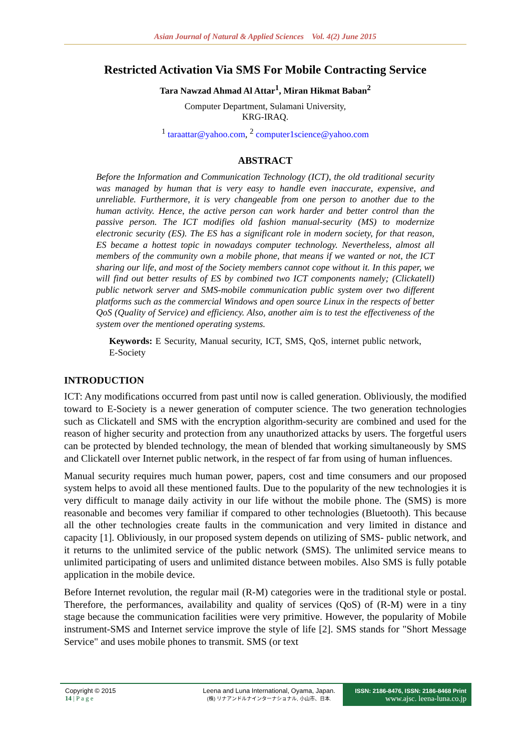Asian Journal of Natural & Applied Sciences Vol. 4(2) June 2015
Restricted Activation Via SMS For Mobile Contracting Service
Tara Nawzad Ahmad Al Attar<sup>1</sup>, Miran Hikmat Baban<sup>2</sup>
Computer Department, Sulamani University,
KRG-IRAQ.
<sup>1</sup> taraattar@yahoo.com, <sup>2</sup> computer1science@yahoo.com
ABSTRACT
Before the Information and Communication Technology (ICT), the old traditional security was managed by human that is very easy to handle even inaccurate, expensive, and unreliable. Furthermore, it is very changeable from one person to another due to the human activity. Hence, the active person can work harder and better control than the passive person. The ICT modifies old fashion manual-security (MS) to modernize electronic security (ES). The ES has a significant role in modern society, for that reason, ES became a hottest topic in nowadays computer technology. Nevertheless, almost all members of the community own a mobile phone, that means if we wanted or not, the ICT sharing our life, and most of the Society members cannot cope without it. In this paper, we will find out better results of ES by combined two ICT components namely; (Clickatell) public network server and SMS-mobile communication public system over two different platforms such as the commercial Windows and open source Linux in the respects of better QoS (Quality of Service) and efficiency. Also, another aim is to test the effectiveness of the system over the mentioned operating systems.
Keywords: E Security, Manual security, ICT, SMS, QoS, internet public network, E-Society
INTRODUCTION
ICT: Any modifications occurred from past until now is called generation. Obliviously, the modified toward to E-Society is a newer generation of computer science. The two generation technologies such as Clickatell and SMS with the encryption algorithm-security are combined and used for the reason of higher security and protection from any unauthorized attacks by users. The forgetful users can be protected by blended technology, the mean of blended that working simultaneously by SMS and Clickatell over Internet public network, in the respect of far from using of human influences.
Manual security requires much human power, papers, cost and time consumers and our proposed system helps to avoid all these mentioned faults. Due to the popularity of the new technologies it is very difficult to manage daily activity in our life without the mobile phone. The (SMS) is more reasonable and becomes very familiar if compared to other technologies (Bluetooth). This because all the other technologies create faults in the communication and very limited in distance and capacity [1]. Obliviously, in our proposed system depends on utilizing of SMS- public network, and it returns to the unlimited service of the public network (SMS). The unlimited service means to unlimited participating of users and unlimited distance between mobiles. Also SMS is fully potable application in the mobile device.
Before Internet revolution, the regular mail (R-M) categories were in the traditional style or postal. Therefore, the performances, availability and quality of services (QoS) of (R-M) were in a tiny stage because the communication facilities were very primitive. However, the popularity of Mobile instrument-SMS and Internet service improve the style of life [2]. SMS stands for "Short Message Service" and uses mobile phones to transmit. SMS (or text
Copyright © 2015
14 | P a g e
Leena and Luna International, Oyama, Japan.
(株) リナアンドルナインターナショナル, 小山市、日本.
ISSN: 2186-8476, ISSN: 2186-8468 Print
www.ajsc. leena-luna.co.jp